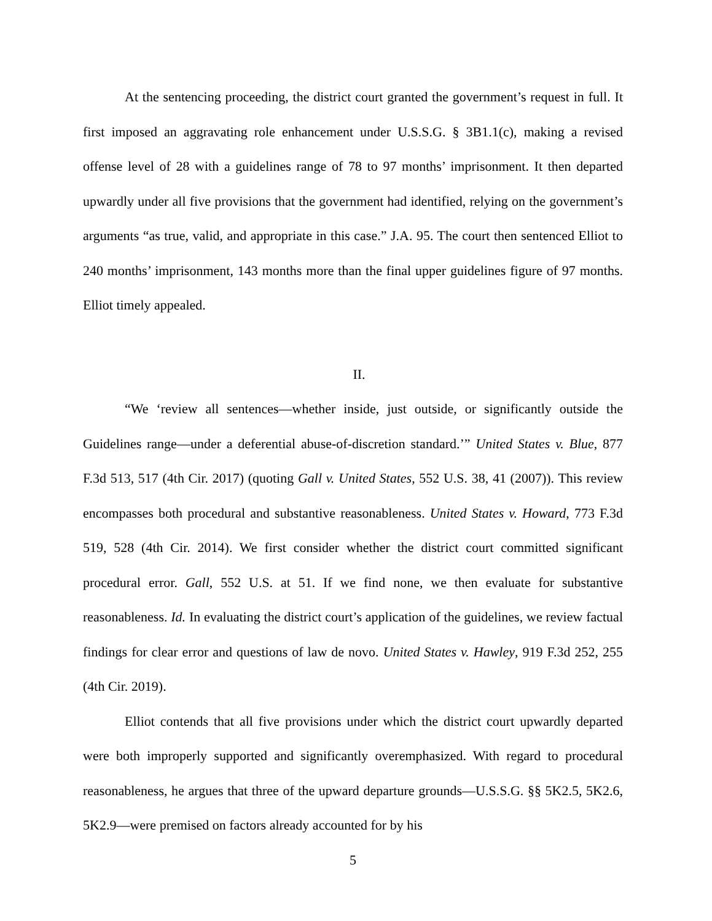At the sentencing proceeding, the district court granted the government’s request in full. It first imposed an aggravating role enhancement under U.S.S.G. § 3B1.1(c), making a revised offense level of 28 with a guidelines range of 78 to 97 months’ imprisonment. It then departed upwardly under all five provisions that the government had identified, relying on the government’s arguments “as true, valid, and appropriate in this case.” J.A. 95. The court then sentenced Elliot to 240 months’ imprisonment, 143 months more than the final upper guidelines figure of 97 months. Elliot timely appealed.
II.
“We ‘review all sentences—whether inside, just outside, or significantly outside the Guidelines range—under a deferential abuse-of-discretion standard.’” United States v. Blue, 877 F.3d 513, 517 (4th Cir. 2017) (quoting Gall v. United States, 552 U.S. 38, 41 (2007)). This review encompasses both procedural and substantive reasonableness. United States v. Howard, 773 F.3d 519, 528 (4th Cir. 2014). We first consider whether the district court committed significant procedural error. Gall, 552 U.S. at 51. If we find none, we then evaluate for substantive reasonableness. Id. In evaluating the district court’s application of the guidelines, we review factual findings for clear error and questions of law de novo. United States v. Hawley, 919 F.3d 252, 255 (4th Cir. 2019).
Elliot contends that all five provisions under which the district court upwardly departed were both improperly supported and significantly overemphasized. With regard to procedural reasonableness, he argues that three of the upward departure grounds—U.S.S.G. §§ 5K2.5, 5K2.6, 5K2.9—were premised on factors already accounted for by his
5